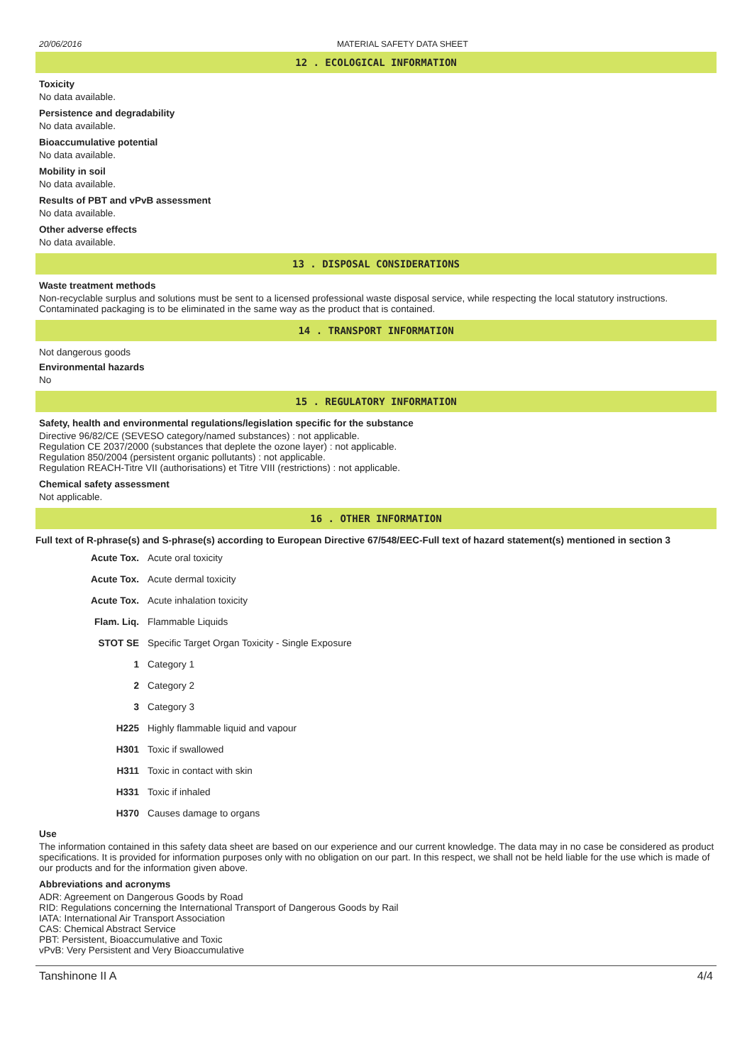20/06/2016 MATERIAL SAFETY DATA SHEET
12 . ECOLOGICAL INFORMATION
Toxicity
No data available.
Persistence and degradability
No data available.
Bioaccumulative potential
No data available.
Mobility in soil
No data available.
Results of PBT and vPvB assessment
No data available.
Other adverse effects
No data available.
13 . DISPOSAL CONSIDERATIONS
Waste treatment methods
Non-recyclable surplus and solutions must be sent to a licensed professional waste disposal service, while respecting the local statutory instructions. Contaminated packaging is to be eliminated in the same way as the product that is contained.
14 . TRANSPORT INFORMATION
Not dangerous goods
Environmental hazards
No
15 . REGULATORY INFORMATION
Safety, health and environmental regulations/legislation specific for the substance
Directive 96/82/CE (SEVESO category/named substances) : not applicable.
Regulation CE 2037/2000 (substances that deplete the ozone layer) : not applicable.
Regulation 850/2004 (persistent organic pollutants) : not applicable.
Regulation REACH-Titre VII (authorisations) et Titre VIII (restrictions) : not applicable.
Chemical safety assessment
Not applicable.
16 . OTHER INFORMATION
Full text of R-phrase(s) and S-phrase(s) according to European Directive 67/548/EEC-Full text of hazard statement(s) mentioned in section 3
| Acute Tox. | Acute oral toxicity |
| Acute Tox. | Acute dermal toxicity |
| Acute Tox. | Acute inhalation toxicity |
| Flam. Liq. | Flammable Liquids |
| STOT SE | Specific Target Organ Toxicity - Single Exposure |
| 1 | Category 1 |
| 2 | Category 2 |
| 3 | Category 3 |
| H225 | Highly flammable liquid and vapour |
| H301 | Toxic if swallowed |
| H311 | Toxic in contact with skin |
| H331 | Toxic if inhaled |
| H370 | Causes damage to organs |
Use
The information contained in this safety data sheet are based on our experience and our current knowledge. The data may in no case be considered as product specifications. It is provided for information purposes only with no obligation on our part. In this respect, we shall not be held liable for the use which is made of our products and for the information given above.
Abbreviations and acronyms
ADR: Agreement on Dangerous Goods by Road
RID: Regulations concerning the International Transport of Dangerous Goods by Rail
IATA: International Air Transport Association
CAS: Chemical Abstract Service
PBT: Persistent, Bioaccumulative and Toxic
vPvB: Very Persistent and Very Bioaccumulative
Tanshinone II A 4/4